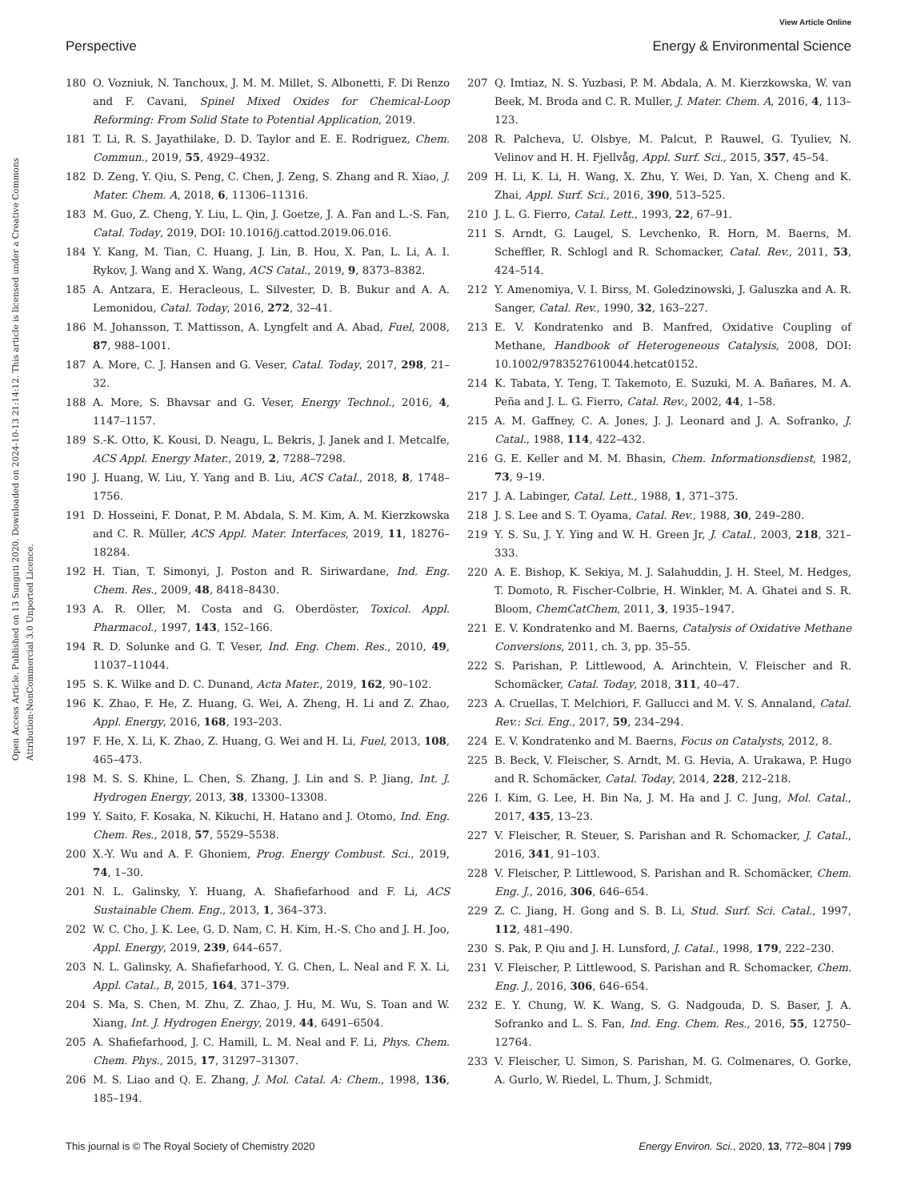View Article Online
Perspective Energy & Environmental Science
Open Access Article. Published on 13 Sunguti 2020. Downloaded on 2024-10-13 21:14:12. This article is licensed under a Creative Commons Attribution-NonCommercial 3.0 Unported Licence.
180 O. Vozniuk, N. Tanchoux, J. M. M. Millet, S. Albonetti, F. Di Renzo and F. Cavani, Spinel Mixed Oxides for Chemical-Loop Reforming: From Solid State to Potential Application, 2019.
181 T. Li, R. S. Jayathilake, D. D. Taylor and E. E. Rodriguez, Chem. Commun., 2019, 55, 4929–4932.
182 D. Zeng, Y. Qiu, S. Peng, C. Chen, J. Zeng, S. Zhang and R. Xiao, J. Mater. Chem. A, 2018, 6, 11306–11316.
183 M. Guo, Z. Cheng, Y. Liu, L. Qin, J. Goetze, J. A. Fan and L.-S. Fan, Catal. Today, 2019, DOI: 10.1016/j.cattod.2019.06.016.
184 Y. Kang, M. Tian, C. Huang, J. Lin, B. Hou, X. Pan, L. Li, A. I. Rykov, J. Wang and X. Wang, ACS Catal., 2019, 9, 8373–8382.
185 A. Antzara, E. Heracleous, L. Silvester, D. B. Bukur and A. A. Lemonidou, Catal. Today, 2016, 272, 32–41.
186 M. Johansson, T. Mattisson, A. Lyngfelt and A. Abad, Fuel, 2008, 87, 988–1001.
187 A. More, C. J. Hansen and G. Veser, Catal. Today, 2017, 298, 21–32.
188 A. More, S. Bhavsar and G. Veser, Energy Technol., 2016, 4, 1147–1157.
189 S.-K. Otto, K. Kousi, D. Neagu, L. Bekris, J. Janek and I. Metcalfe, ACS Appl. Energy Mater., 2019, 2, 7288–7298.
190 J. Huang, W. Liu, Y. Yang and B. Liu, ACS Catal., 2018, 8, 1748–1756.
191 D. Hosseini, F. Donat, P. M. Abdala, S. M. Kim, A. M. Kierzkowska and C. R. Müller, ACS Appl. Mater. Interfaces, 2019, 11, 18276–18284.
192 H. Tian, T. Simonyi, J. Poston and R. Siriwardane, Ind. Eng. Chem. Res., 2009, 48, 8418–8430.
193 A. R. Oller, M. Costa and G. Oberdöster, Toxicol. Appl. Pharmacol., 1997, 143, 152–166.
194 R. D. Solunke and G. T. Veser, Ind. Eng. Chem. Res., 2010, 49, 11037–11044.
195 S. K. Wilke and D. C. Dunand, Acta Mater., 2019, 162, 90–102.
196 K. Zhao, F. He, Z. Huang, G. Wei, A. Zheng, H. Li and Z. Zhao, Appl. Energy, 2016, 168, 193–203.
197 F. He, X. Li, K. Zhao, Z. Huang, G. Wei and H. Li, Fuel, 2013, 108, 465–473.
198 M. S. S. Khine, L. Chen, S. Zhang, J. Lin and S. P. Jiang, Int. J. Hydrogen Energy, 2013, 38, 13300–13308.
199 Y. Saito, F. Kosaka, N. Kikuchi, H. Hatano and J. Otomo, Ind. Eng. Chem. Res., 2018, 57, 5529–5538.
200 X.-Y. Wu and A. F. Ghoniem, Prog. Energy Combust. Sci., 2019, 74, 1–30.
201 N. L. Galinsky, Y. Huang, A. Shafiefarhood and F. Li, ACS Sustainable Chem. Eng., 2013, 1, 364–373.
202 W. C. Cho, J. K. Lee, G. D. Nam, C. H. Kim, H.-S. Cho and J. H. Joo, Appl. Energy, 2019, 239, 644–657.
203 N. L. Galinsky, A. Shafiefarhood, Y. G. Chen, L. Neal and F. X. Li, Appl. Catal., B, 2015, 164, 371–379.
204 S. Ma, S. Chen, M. Zhu, Z. Zhao, J. Hu, M. Wu, S. Toan and W. Xiang, Int. J. Hydrogen Energy, 2019, 44, 6491–6504.
205 A. Shafiefarhood, J. C. Hamill, L. M. Neal and F. Li, Phys. Chem. Chem. Phys., 2015, 17, 31297–31307.
206 M. S. Liao and Q. E. Zhang, J. Mol. Catal. A: Chem., 1998, 136, 185–194.
207 Q. Imtiaz, N. S. Yuzbasi, P. M. Abdala, A. M. Kierzkowska, W. van Beek, M. Broda and C. R. Muller, J. Mater. Chem. A, 2016, 4, 113–123.
208 R. Palcheva, U. Olsbye, M. Palcut, P. Rauwel, G. Tyuliev, N. Velinov and H. H. Fjellvåg, Appl. Surf. Sci., 2015, 357, 45–54.
209 H. Li, K. Li, H. Wang, X. Zhu, Y. Wei, D. Yan, X. Cheng and K. Zhai, Appl. Surf. Sci., 2016, 390, 513–525.
210 J. L. G. Fierro, Catal. Lett., 1993, 22, 67–91.
211 S. Arndt, G. Laugel, S. Levchenko, R. Horn, M. Baerns, M. Scheffler, R. Schlogl and R. Schomacker, Catal. Rev., 2011, 53, 424–514.
212 Y. Amenomiya, V. I. Birss, M. Goledzinowski, J. Galuszka and A. R. Sanger, Catal. Rev., 1990, 32, 163–227.
213 E. V. Kondratenko and B. Manfred, Oxidative Coupling of Methane, Handbook of Heterogeneous Catalysis, 2008, DOI: 10.1002/9783527610044.hetcat0152.
214 K. Tabata, Y. Teng, T. Takemoto, E. Suzuki, M. A. Bañares, M. A. Peña and J. L. G. Fierro, Catal. Rev., 2002, 44, 1–58.
215 A. M. Gaffney, C. A. Jones, J. J. Leonard and J. A. Sofranko, J. Catal., 1988, 114, 422–432.
216 G. E. Keller and M. M. Bhasin, Chem. Informationsdienst, 1982, 73, 9–19.
217 J. A. Labinger, Catal. Lett., 1988, 1, 371–375.
218 J. S. Lee and S. T. Oyama, Catal. Rev., 1988, 30, 249–280.
219 Y. S. Su, J. Y. Ying and W. H. Green Jr, J. Catal., 2003, 218, 321–333.
220 A. E. Bishop, K. Sekiya, M. J. Salahuddin, J. H. Steel, M. Hedges, T. Domoto, R. Fischer-Colbrie, H. Winkler, M. A. Ghatei and S. R. Bloom, ChemCatChem, 2011, 3, 1935–1947.
221 E. V. Kondratenko and M. Baerns, Catalysis of Oxidative Methane Conversions, 2011, ch. 3, pp. 35–55.
222 S. Parishan, P. Littlewood, A. Arinchtein, V. Fleischer and R. Schomäcker, Catal. Today, 2018, 311, 40–47.
223 A. Cruellas, T. Melchiori, F. Gallucci and M. V. S. Annaland, Catal. Rev.: Sci. Eng., 2017, 59, 234–294.
224 E. V. Kondratenko and M. Baerns, Focus on Catalysts, 2012, 8.
225 B. Beck, V. Fleischer, S. Arndt, M. G. Hevia, A. Urakawa, P. Hugo and R. Schomäcker, Catal. Today, 2014, 228, 212–218.
226 I. Kim, G. Lee, H. Bin Na, J. M. Ha and J. C. Jung, Mol. Catal., 2017, 435, 13–23.
227 V. Fleischer, R. Steuer, S. Parishan and R. Schomacker, J. Catal., 2016, 341, 91–103.
228 V. Fleischer, P. Littlewood, S. Parishan and R. Schomäcker, Chem. Eng. J., 2016, 306, 646–654.
229 Z. C. Jiang, H. Gong and S. B. Li, Stud. Surf. Sci. Catal., 1997, 112, 481–490.
230 S. Pak, P. Qiu and J. H. Lunsford, J. Catal., 1998, 179, 222–230.
231 V. Fleischer, P. Littlewood, S. Parishan and R. Schomacker, Chem. Eng. J., 2016, 306, 646–654.
232 E. Y. Chung, W. K. Wang, S. G. Nadgouda, D. S. Baser, J. A. Sofranko and L. S. Fan, Ind. Eng. Chem. Res., 2016, 55, 12750–12764.
233 V. Fleischer, U. Simon, S. Parishan, M. G. Colmenares, O. Gorke, A. Gurlo, W. Riedel, L. Thum, J. Schmidt,
This journal is © The Royal Society of Chemistry 2020 Energy Environ. Sci., 2020, 13, 772–804 | 799